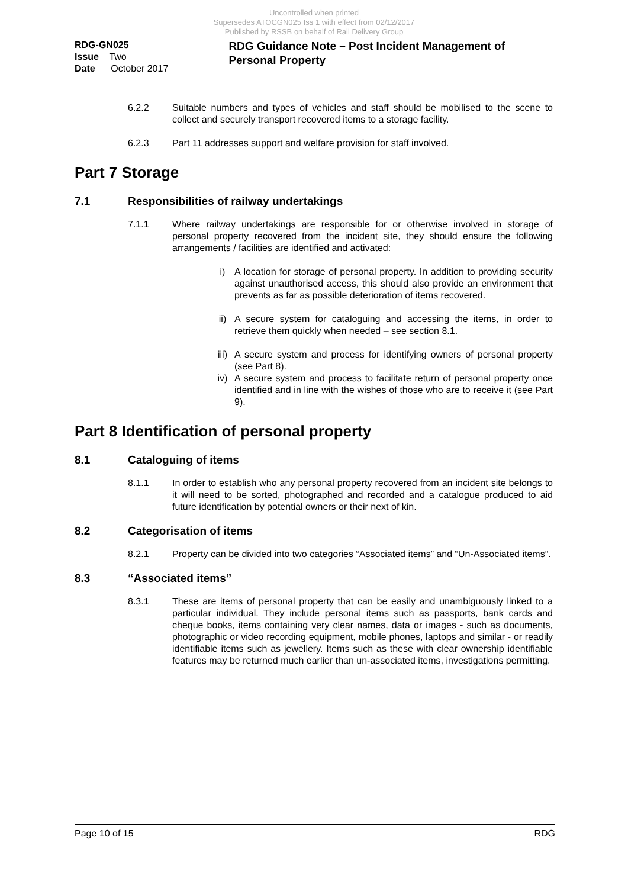Uncontrolled when printed
Supersedes ATOCGN025 Iss 1 with effect from 02/12/2017
Published by RSSB on behalf of Rail Delivery Group
RDG-GN025
Issue Two
Date October 2017
RDG Guidance Note – Post Incident Management of Personal Property
6.2.2 Suitable numbers and types of vehicles and staff should be mobilised to the scene to collect and securely transport recovered items to a storage facility.
6.2.3 Part 11 addresses support and welfare provision for staff involved.
Part 7 Storage
7.1 Responsibilities of railway undertakings
7.1.1 Where railway undertakings are responsible for or otherwise involved in storage of personal property recovered from the incident site, they should ensure the following arrangements / facilities are identified and activated:
i) A location for storage of personal property. In addition to providing security against unauthorised access, this should also provide an environment that prevents as far as possible deterioration of items recovered.
ii) A secure system for cataloguing and accessing the items, in order to retrieve them quickly when needed – see section 8.1.
iii) A secure system and process for identifying owners of personal property (see Part 8).
iv) A secure system and process to facilitate return of personal property once identified and in line with the wishes of those who are to receive it (see Part 9).
Part 8 Identification of personal property
8.1 Cataloguing of items
8.1.1 In order to establish who any personal property recovered from an incident site belongs to it will need to be sorted, photographed and recorded and a catalogue produced to aid future identification by potential owners or their next of kin.
8.2 Categorisation of items
8.2.1 Property can be divided into two categories “Associated items” and “Un-Associated items”.
8.3 “Associated items”
8.3.1 These are items of personal property that can be easily and unambiguously linked to a particular individual. They include personal items such as passports, bank cards and cheque books, items containing very clear names, data or images - such as documents, photographic or video recording equipment, mobile phones, laptops and similar - or readily identifiable items such as jewellery. Items such as these with clear ownership identifiable features may be returned much earlier than un-associated items, investigations permitting.
Page 10 of 15 RDG